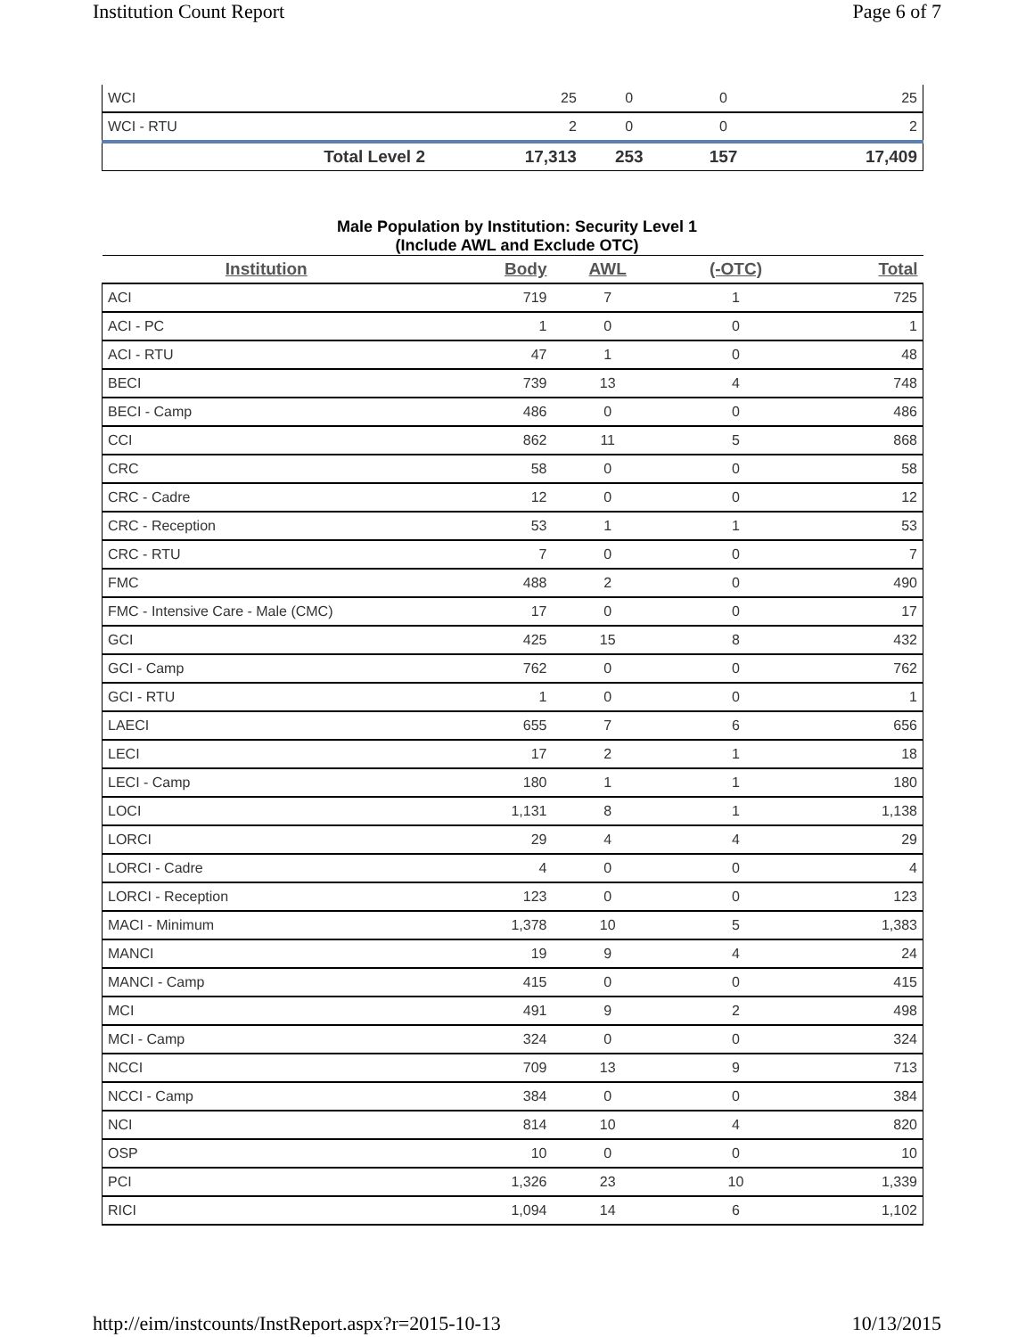Institution Count Report Page 6 of 7
| WCI | 25 | 0 | 0 | 25 |
| WCI - RTU | 2 | 0 | 0 | 2 |
| Total Level 2 | 17,313 | 253 | 157 | 17,409 |
Male Population by Institution: Security Level 1
(Include AWL and Exclude OTC)
| Institution | Body | AWL | (-OTC) | Total |
| --- | --- | --- | --- | --- |
| ACI | 719 | 7 | 1 | 725 |
| ACI - PC | 1 | 0 | 0 | 1 |
| ACI - RTU | 47 | 1 | 0 | 48 |
| BECI | 739 | 13 | 4 | 748 |
| BECI - Camp | 486 | 0 | 0 | 486 |
| CCI | 862 | 11 | 5 | 868 |
| CRC | 58 | 0 | 0 | 58 |
| CRC - Cadre | 12 | 0 | 0 | 12 |
| CRC - Reception | 53 | 1 | 1 | 53 |
| CRC - RTU | 7 | 0 | 0 | 7 |
| FMC | 488 | 2 | 0 | 490 |
| FMC - Intensive Care - Male (CMC) | 17 | 0 | 0 | 17 |
| GCI | 425 | 15 | 8 | 432 |
| GCI - Camp | 762 | 0 | 0 | 762 |
| GCI - RTU | 1 | 0 | 0 | 1 |
| LAECI | 655 | 7 | 6 | 656 |
| LECI | 17 | 2 | 1 | 18 |
| LECI - Camp | 180 | 1 | 1 | 180 |
| LOCI | 1,131 | 8 | 1 | 1,138 |
| LORCI | 29 | 4 | 4 | 29 |
| LORCI - Cadre | 4 | 0 | 0 | 4 |
| LORCI - Reception | 123 | 0 | 0 | 123 |
| MACI - Minimum | 1,378 | 10 | 5 | 1,383 |
| MANCI | 19 | 9 | 4 | 24 |
| MANCI - Camp | 415 | 0 | 0 | 415 |
| MCI | 491 | 9 | 2 | 498 |
| MCI - Camp | 324 | 0 | 0 | 324 |
| NCCI | 709 | 13 | 9 | 713 |
| NCCI - Camp | 384 | 0 | 0 | 384 |
| NCI | 814 | 10 | 4 | 820 |
| OSP | 10 | 0 | 0 | 10 |
| PCI | 1,326 | 23 | 10 | 1,339 |
| RICI | 1,094 | 14 | 6 | 1,102 |
http://eim/instcounts/InstReport.aspx?r=2015-10-13 10/13/2015